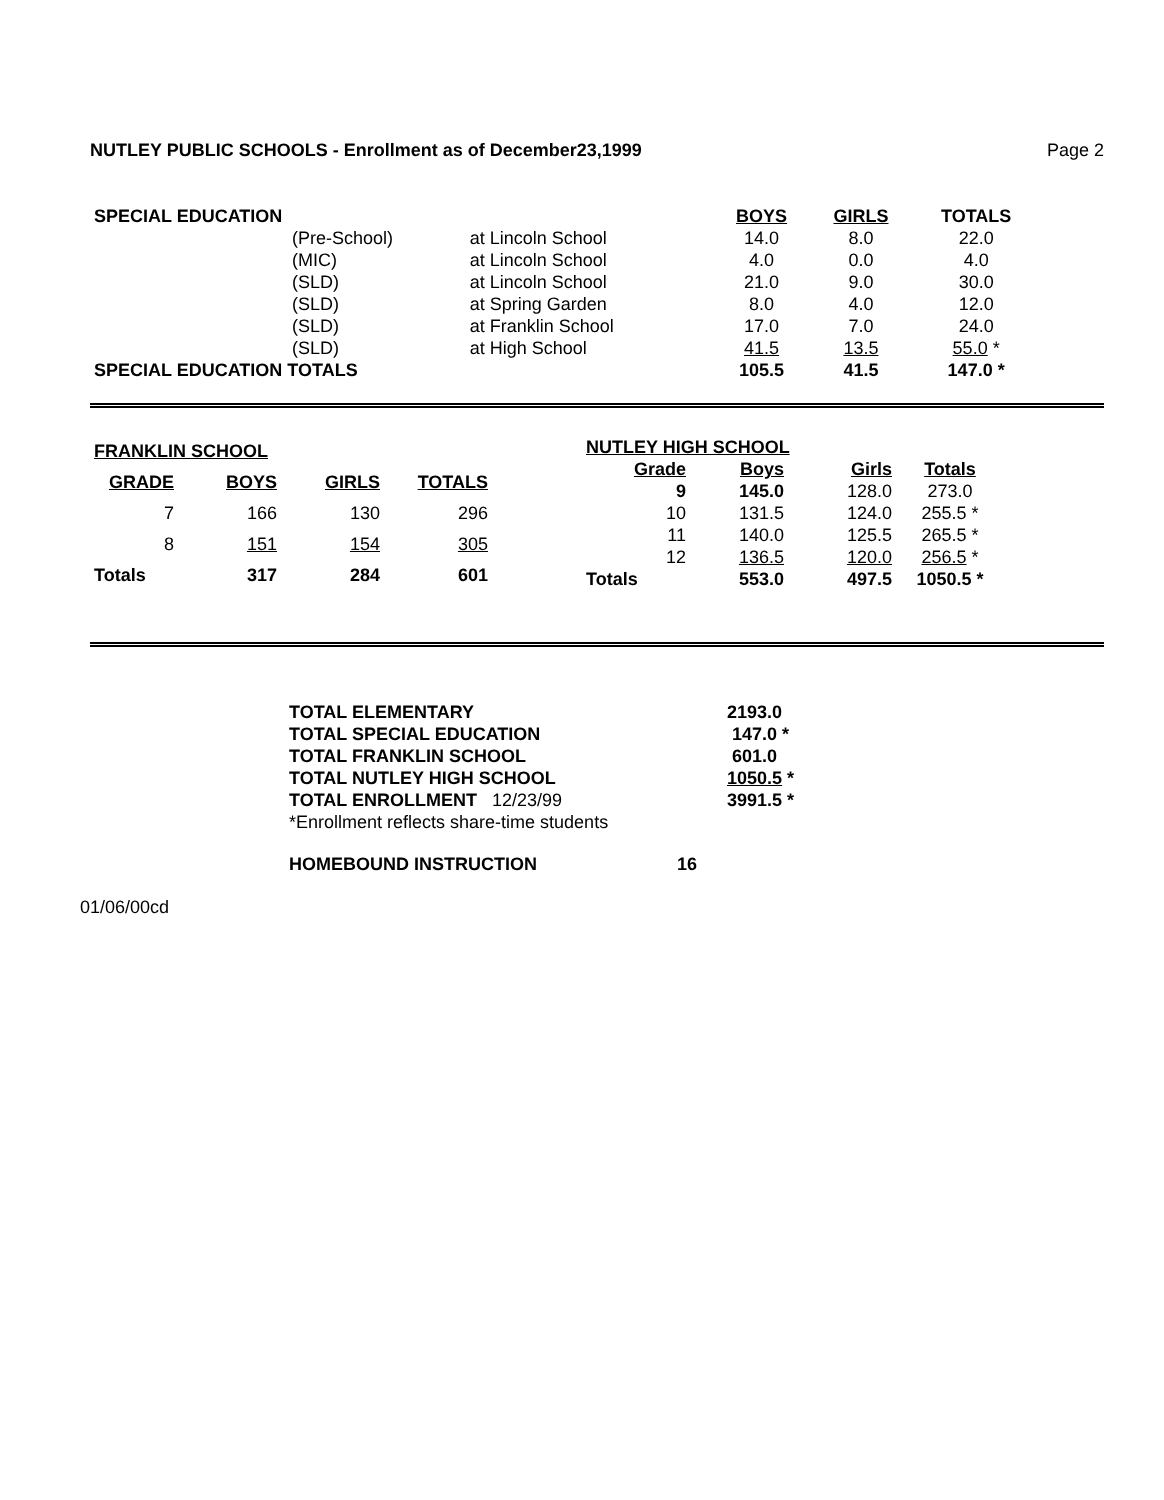NUTLEY PUBLIC SCHOOLS - Enrollment as of December23,1999 Page 2
| SPECIAL EDUCATION | | | BOYS | GIRLS | TOTALS |
| | (Pre-School) | at Lincoln School | 14.0 | 8.0 | 22.0 |
| | (MIC) | at Lincoln School | 4.0 | 0.0 | 4.0 |
| | (SLD) | at Lincoln School | 21.0 | 9.0 | 30.0 |
| | (SLD) | at Spring Garden | 8.0 | 4.0 | 12.0 |
| | (SLD) | at Franklin School | 17.0 | 7.0 | 24.0 |
| | (SLD) | at High School | 41.5 | 13.5 | 55.0 * |
| SPECIAL EDUCATION TOTALS | | | 105.5 | 41.5 | 147.0 * |
| FRANKLIN SCHOOL | | | |
| --- | --- | --- | --- |
| GRADE | BOYS | GIRLS | TOTALS |
| 7 | 166 | 130 | 296 |
| 8 | 151 | 154 | 305 |
| Totals | 317 | 284 | 601 |
| NUTLEY HIGH SCHOOL | | | |
| --- | --- | --- | --- |
| Grade | Boys | Girls | Totals |
| 9 | 145.0 | 128.0 | 273.0 |
| 10 | 131.5 | 124.0 | 255.5 * |
| 11 | 140.0 | 125.5 | 265.5 * |
| 12 | 136.5 | 120.0 | 256.5 * |
| Totals | 553.0 | 497.5 | 1050.5 * |
| TOTAL ELEMENTARY | 2193.0 |
| TOTAL SPECIAL EDUCATION | 147.0 * |
| TOTAL FRANKLIN SCHOOL | 601.0 |
| TOTAL NUTLEY HIGH SCHOOL | 1050.5 * |
| TOTAL ENROLLMENT 12/23/99 | 3991.5 * |
| *Enrollment reflects share-time students | |
| HOMEBOUND INSTRUCTION | 16 |
01/06/00cd